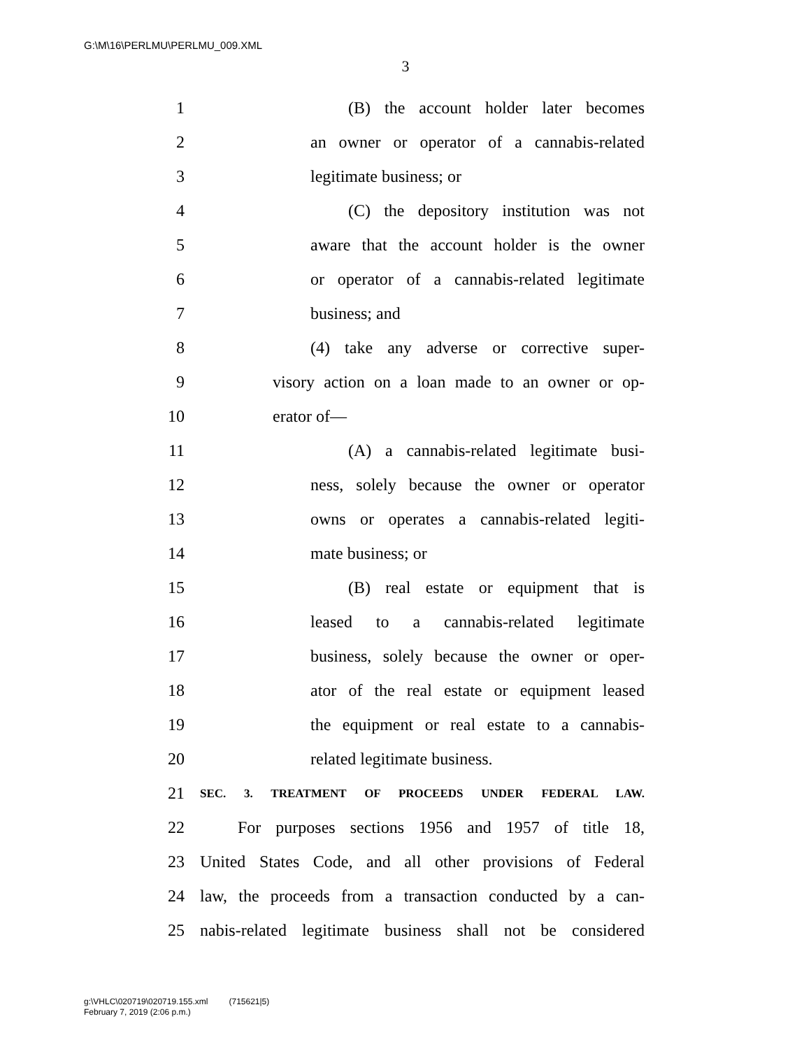G:\M\16\PERLMU\PERLMU_009.XML
3
1 (B) the account holder later becomes
2 an owner or operator of a cannabis-related
3 legitimate business; or
4 (C) the depository institution was not
5 aware that the account holder is the owner
6 or operator of a cannabis-related legitimate
7 business; and
8 (4) take any adverse or corrective super-
9 visory action on a loan made to an owner or op-
10 erator of—
11 (A) a cannabis-related legitimate busi-
12 ness, solely because the owner or operator
13 owns or operates a cannabis-related legiti-
14 mate business; or
15 (B) real estate or equipment that is
16 leased to a cannabis-related legitimate
17 business, solely because the owner or oper-
18 ator of the real estate or equipment leased
19 the equipment or real estate to a cannabis-
20 related legitimate business.
21 SEC. 3. TREATMENT OF PROCEEDS UNDER FEDERAL LAW.
22 For purposes sections 1956 and 1957 of title 18,
23 United States Code, and all other provisions of Federal
24 law, the proceeds from a transaction conducted by a can-
25 nabis-related legitimate business shall not be considered
g:\VHLC\020719\020719.155.xml (715621|5)
February 7, 2019 (2:06 p.m.)